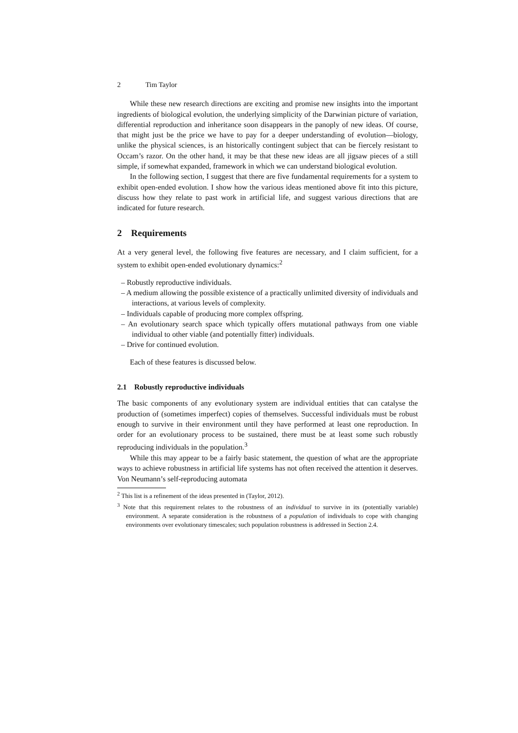2 Tim Taylor
While these new research directions are exciting and promise new insights into the important ingredients of biological evolution, the underlying simplicity of the Darwinian picture of variation, differential reproduction and inheritance soon disappears in the panoply of new ideas. Of course, that might just be the price we have to pay for a deeper understanding of evolution—biology, unlike the physical sciences, is an historically contingent subject that can be fiercely resistant to Occam’s razor. On the other hand, it may be that these new ideas are all jigsaw pieces of a still simple, if somewhat expanded, framework in which we can understand biological evolution.
In the following section, I suggest that there are five fundamental requirements for a system to exhibit open-ended evolution. I show how the various ideas mentioned above fit into this picture, discuss how they relate to past work in artificial life, and suggest various directions that are indicated for future research.
2 Requirements
At a very general level, the following five features are necessary, and I claim sufficient, for a system to exhibit open-ended evolutionary dynamics:<sup>2</sup>
– Robustly reproductive individuals.
– A medium allowing the possible existence of a practically unlimited diversity of individuals and interactions, at various levels of complexity.
– Individuals capable of producing more complex offspring.
– An evolutionary search space which typically offers mutational pathways from one viable individual to other viable (and potentially fitter) individuals.
– Drive for continued evolution.
Each of these features is discussed below.
2.1 Robustly reproductive individuals
The basic components of any evolutionary system are individual entities that can catalyse the production of (sometimes imperfect) copies of themselves. Successful individuals must be robust enough to survive in their environment until they have performed at least one reproduction. In order for an evolutionary process to be sustained, there must be at least some such robustly reproducing individuals in the population.<sup>3</sup>
While this may appear to be a fairly basic statement, the question of what are the appropriate ways to achieve robustness in artificial life systems has not often received the attention it deserves. Von Neumann’s self-reproducing automata
<sup>2</sup> This list is a refinement of the ideas presented in (Taylor, 2012).
<sup>3</sup> Note that this requirement relates to the robustness of an individual to survive in its (potentially variable) environment. A separate consideration is the robustness of a population of individuals to cope with changing environments over evolutionary timescales; such population robustness is addressed in Section 2.4.